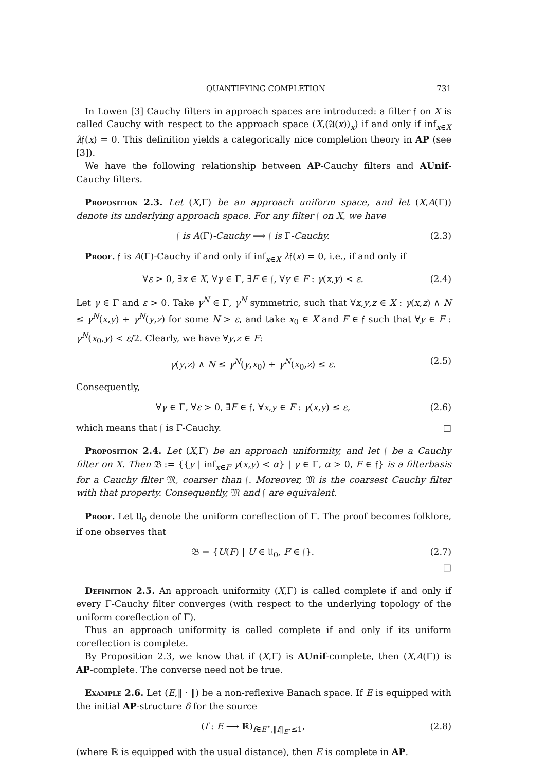QUANTIFYING COMPLETION 731
In Lowen [3] Cauchy filters in approach spaces are introduced: a filter 𝔣 on X is called Cauchy with respect to the approach space (X,(𝔄(x))<sub>x</sub>) if and only if inf<sub>x∈X</sub> λ𝔣(x) = 0. This definition yields a categorically nice completion theory in AP (see [3]).
We have the following relationship between AP-Cauchy filters and AUnif-Cauchy filters.
Proposition 2.3. Let (X,Γ) be an approach uniform space, and let (X,A(Γ)) denote its underlying approach space. For any filter 𝔣 on X, we have
𝔣 is A(Γ)-Cauchy ⟹ 𝔣 is Γ-Cauchy. (2.3)
Proof. 𝔣 is A(Γ)-Cauchy if and only if inf<sub>x∈X</sub> λ𝔣(x) = 0, i.e., if and only if
∀ε > 0, ∃x ∈ X, ∀γ ∈ Γ, ∃F ∈ 𝔣, ∀y ∈ F : γ(x,y) < ε. (2.4)
Let γ ∈ Γ and ε > 0. Take γ<sup>N</sup> ∈ Γ, γ<sup>N</sup> symmetric, such that ∀x,y,z ∈ X : γ(x,z) ∧ N ≤ γ<sup>N</sup>(x,y) + γ<sup>N</sup>(y,z) for some N > ε, and take x<sub>0</sub> ∈ X and F ∈ 𝔣 such that ∀y ∈ F : γ<sup>N</sup>(x<sub>0</sub>,y) < ε/2. Clearly, we have ∀y,z ∈ F:
γ(y,z) ∧ N ≤ γ<sup>N</sup>(y,x<sub>0</sub>) + γ<sup>N</sup>(x<sub>0</sub>,z) ≤ ε. (2.5)
Consequently,
∀γ ∈ Γ, ∀ε > 0, ∃F ∈ 𝔣, ∀x,y ∈ F : γ(x,y) ≤ ε, (2.6)
which means that 𝔣 is Γ-Cauchy. □
Proposition 2.4. Let (X,Γ) be an approach uniformity, and let 𝔣 be a Cauchy filter on X. Then 𝔅 := {{y | inf<sub>x∈F</sub> γ(x,y) < α} | γ ∈ Γ, α > 0, F ∈ 𝔣} is a filterbasis for a Cauchy filter 𝔐, coarser than 𝔣. Moreover, 𝔐 is the coarsest Cauchy filter with that property. Consequently, 𝔐 and 𝔣 are equivalent.
Proof. Let 𝔘<sub>0</sub> denote the uniform coreflection of Γ. The proof becomes folklore, if one observes that
𝔅 = {U(F) | U ∈ 𝔘<sub>0</sub>, F ∈ 𝔣}. (2.7)
□
Definition 2.5. An approach uniformity (X,Γ) is called complete if and only if every Γ-Cauchy filter converges (with respect to the underlying topology of the uniform coreflection of Γ).
Thus an approach uniformity is called complete if and only if its uniform coreflection is complete.
By Proposition 2.3, we know that if (X,Γ) is AUnif-complete, then (X,A(Γ)) is AP-complete. The converse need not be true.
Example 2.6. Let (E,‖ · ‖) be a non-reflexive Banach space. If E is equipped with the initial AP-structure δ for the source
(f : E ⟶ ℝ)<sub>f∈E<sup>⋆</sup>,‖f‖<sub>E<sup>⋆</sup></sub>≤1</sub>, (2.8)
(where ℝ is equipped with the usual distance), then E is complete in AP.